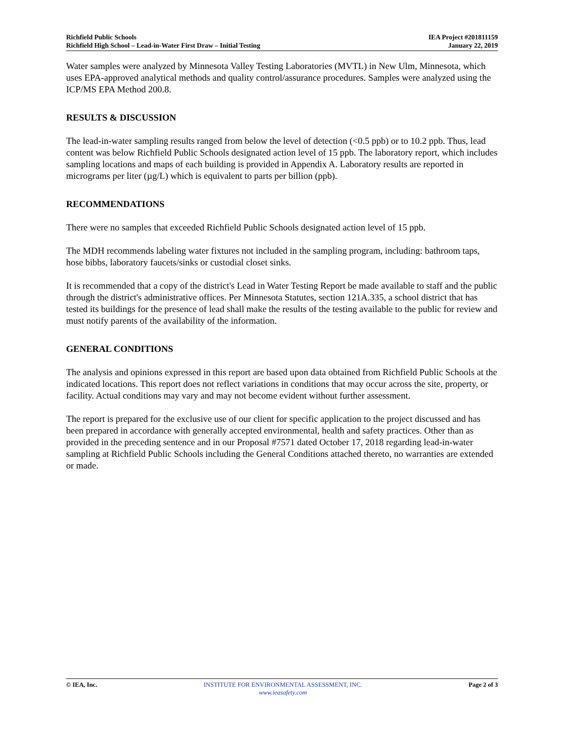Richfield Public Schools
Richfield High School – Lead-in-Water First Draw – Initial Testing
IEA Project #201811159
January 22, 2019
Water samples were analyzed by Minnesota Valley Testing Laboratories (MVTL) in New Ulm, Minnesota, which uses EPA-approved analytical methods and quality control/assurance procedures. Samples were analyzed using the ICP/MS EPA Method 200.8.
RESULTS & DISCUSSION
The lead-in-water sampling results ranged from below the level of detection (<0.5 ppb) or to 10.2 ppb. Thus, lead content was below Richfield Public Schools designated action level of 15 ppb. The laboratory report, which includes sampling locations and maps of each building is provided in Appendix A. Laboratory results are reported in micrograms per liter (µg/L) which is equivalent to parts per billion (ppb).
RECOMMENDATIONS
There were no samples that exceeded Richfield Public Schools designated action level of 15 ppb.
The MDH recommends labeling water fixtures not included in the sampling program, including: bathroom taps, hose bibbs, laboratory faucets/sinks or custodial closet sinks.
It is recommended that a copy of the district's Lead in Water Testing Report be made available to staff and the public through the district's administrative offices. Per Minnesota Statutes, section 121A.335, a school district that has tested its buildings for the presence of lead shall make the results of the testing available to the public for review and must notify parents of the availability of the information.
GENERAL CONDITIONS
The analysis and opinions expressed in this report are based upon data obtained from Richfield Public Schools at the indicated locations. This report does not reflect variations in conditions that may occur across the site, property, or facility. Actual conditions may vary and may not become evident without further assessment.
The report is prepared for the exclusive use of our client for specific application to the project discussed and has been prepared in accordance with generally accepted environmental, health and safety practices. Other than as provided in the preceding sentence and in our Proposal #7571 dated October 17, 2018 regarding lead-in-water sampling at Richfield Public Schools including the General Conditions attached thereto, no warranties are extended or made.
© IEA, Inc. INSTITUTE FOR ENVIRONMENTAL ASSESSMENT, INC.
www.ieasafety.com
Page 2 of 3